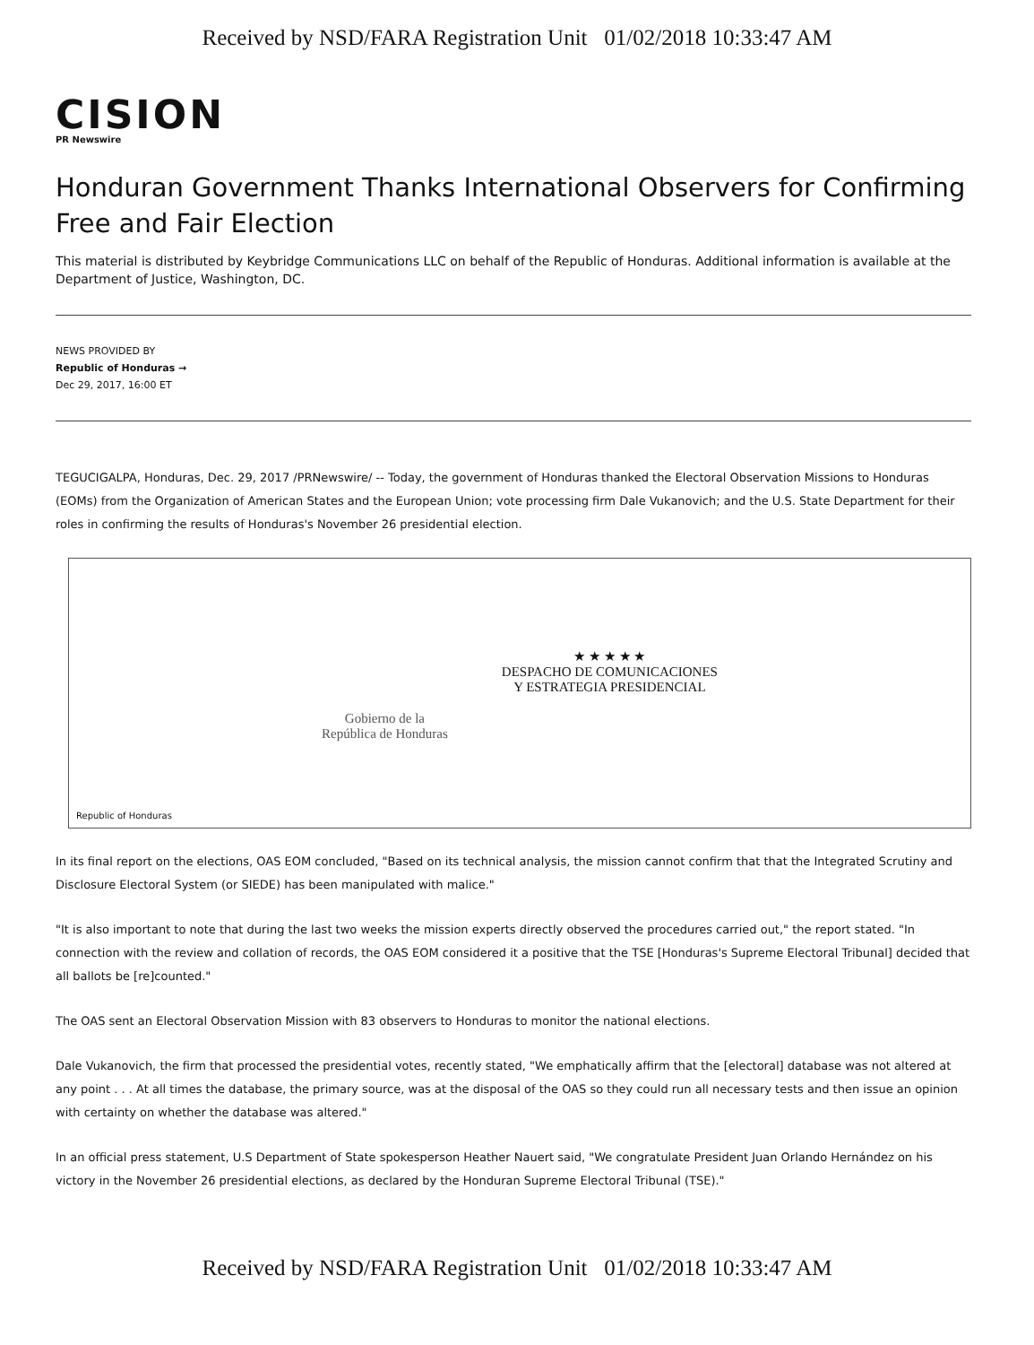Received by NSD/FARA Registration Unit 01/02/2018 10:33:47 AM
CISION
PR Newswire
Honduran Government Thanks International Observers for Confirming Free and Fair Election
This material is distributed by Keybridge Communications LLC on behalf of the Republic of Honduras. Additional information is available at the Department of Justice, Washington, DC.
NEWS PROVIDED BY
Republic of Honduras →
Dec 29, 2017, 16:00 ET
TEGUCIGALPA, Honduras, Dec. 29, 2017 /PRNewswire/ -- Today, the government of Honduras thanked the Electoral Observation Missions to Honduras (EOMs) from the Organization of American States and the European Union; vote processing firm Dale Vukanovich; and the U.S. State Department for their roles in confirming the results of Honduras's November 26 presidential election.
Gobierno de la
República de Honduras
★ ★ ★ ★ ★
DESPACHO DE COMUNICACIONES
Y ESTRATEGIA PRESIDENCIAL
Republic of Honduras
In its final report on the elections, OAS EOM concluded, "Based on its technical analysis, the mission cannot confirm that that the Integrated Scrutiny and Disclosure Electoral System (or SIEDE) has been manipulated with malice."
"It is also important to note that during the last two weeks the mission experts directly observed the procedures carried out," the report stated. "In connection with the review and collation of records, the OAS EOM considered it a positive that the TSE [Honduras's Supreme Electoral Tribunal] decided that all ballots be [re]counted."
The OAS sent an Electoral Observation Mission with 83 observers to Honduras to monitor the national elections.
Dale Vukanovich, the firm that processed the presidential votes, recently stated, "We emphatically affirm that the [electoral] database was not altered at any point . . . At all times the database, the primary source, was at the disposal of the OAS so they could run all necessary tests and then issue an opinion with certainty on whether the database was altered."
In an official press statement, U.S Department of State spokesperson Heather Nauert said, "We congratulate President Juan Orlando Hernández on his victory in the November 26 presidential elections, as declared by the Honduran Supreme Electoral Tribunal (TSE)."
Received by NSD/FARA Registration Unit 01/02/2018 10:33:47 AM